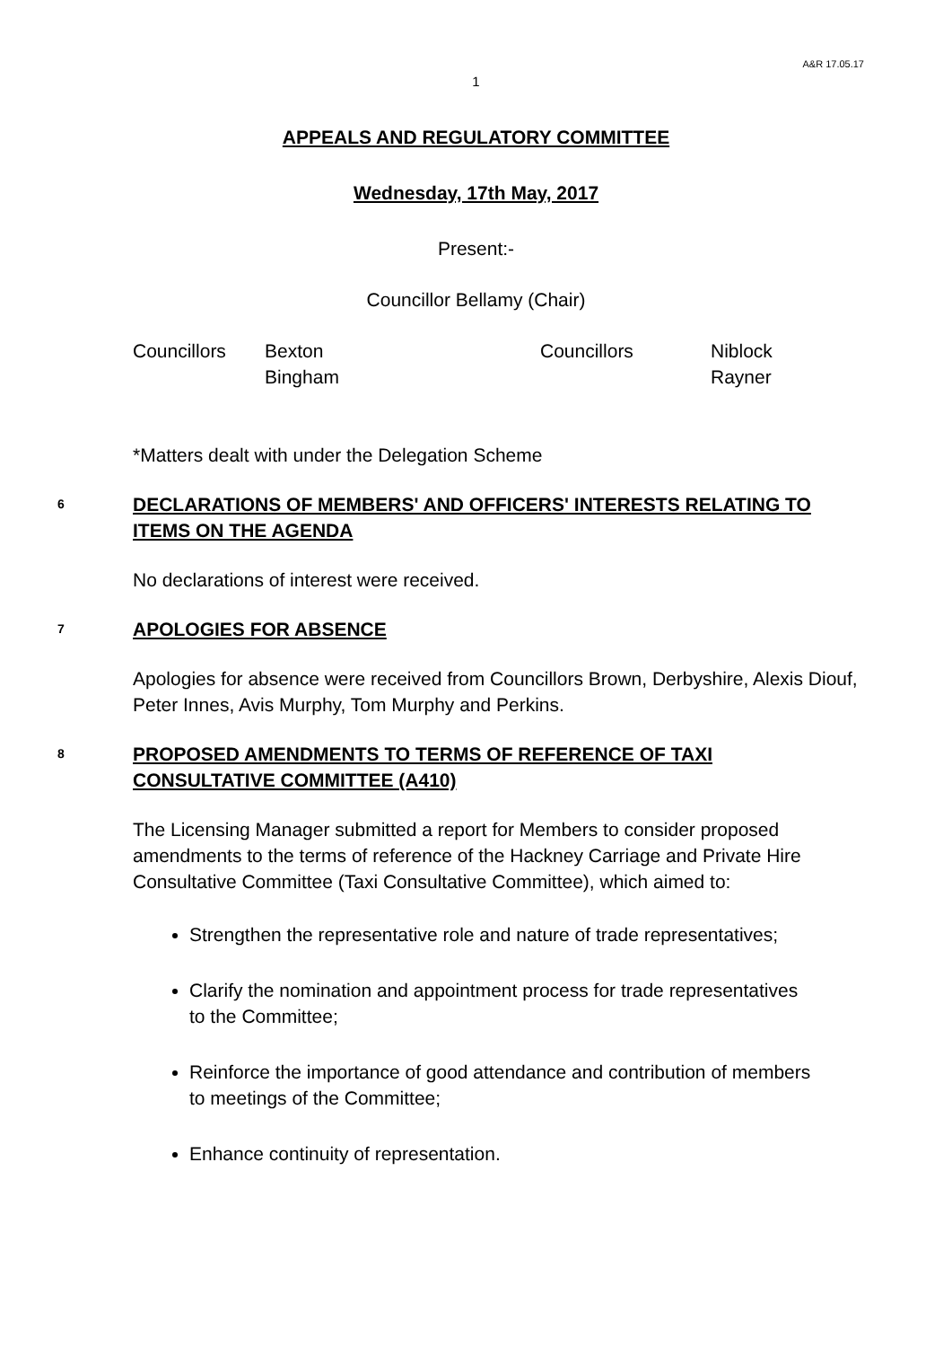A&R 17.05.17
1
APPEALS AND REGULATORY COMMITTEE
Wednesday, 17th May, 2017
Present:-
Councillor Bellamy (Chair)
| Councillors | Bexton | Councillors | Niblock |
| | Bingham | | Rayner |
*Matters dealt with under the Delegation Scheme
6
DECLARATIONS OF MEMBERS' AND OFFICERS' INTERESTS RELATING TO ITEMS ON THE AGENDA
No declarations of interest were received.
7
APOLOGIES FOR ABSENCE
Apologies for absence were received from Councillors Brown, Derbyshire, Alexis Diouf, Peter Innes, Avis Murphy, Tom Murphy and Perkins.
8
PROPOSED AMENDMENTS TO TERMS OF REFERENCE OF TAXI CONSULTATIVE COMMITTEE (A410)
The Licensing Manager submitted a report for Members to consider proposed amendments to the terms of reference of the Hackney Carriage and Private Hire Consultative Committee (Taxi Consultative Committee), which aimed to:
Strengthen the representative role and nature of trade representatives;
Clarify the nomination and appointment process for trade representatives to the Committee;
Reinforce the importance of good attendance and contribution of members to meetings of the Committee;
Enhance continuity of representation.